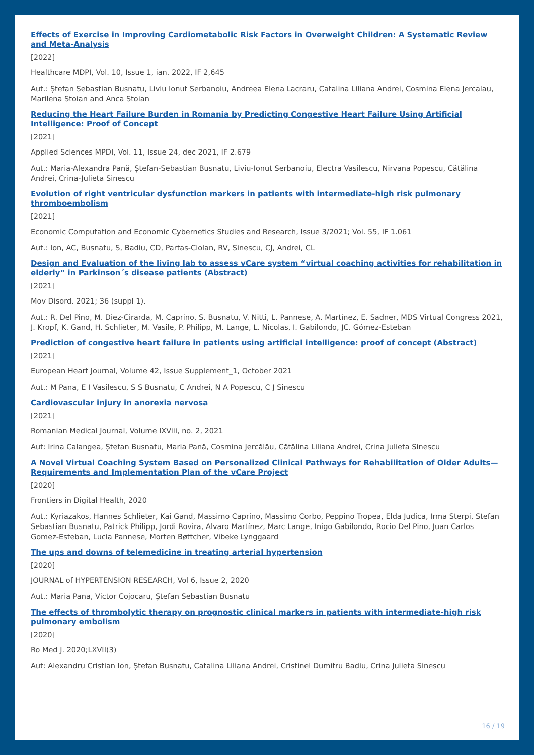Effects of Exercise in Improving Cardiometabolic Risk Factors in Overweight Children: A Systematic Review and Meta-Analysis
[2022]
Healthcare MDPI, Vol. 10, Issue 1, ian. 2022, IF 2,645
Aut.: Ștefan Sebastian Busnatu, Liviu Ionut Serbanoiu, Andreea Elena Lacraru, Catalina Liliana Andrei, Cosmina Elena Jercalau, Marilena Stoian and Anca Stoian
Reducing the Heart Failure Burden in Romania by Predicting Congestive Heart Failure Using Artificial Intelligence: Proof of Concept
[2021]
Applied Sciences MPDI, Vol. 11, Issue 24, dec 2021, IF 2.679
Aut.: Maria-Alexandra Pană, Ștefan-Sebastian Busnatu, Liviu-Ionut Serbanoiu, Electra Vasilescu, Nirvana Popescu, Cătălina Andrei, Crina-Julieta Sinescu
Evolution of right ventricular dysfunction markers in patients with intermediate-high risk pulmonary thromboembolism
[2021]
Economic Computation and Economic Cybernetics Studies and Research, Issue 3/2021; Vol. 55, IF 1.061
Aut.: Ion, AC, Busnatu, S, Badiu, CD, Partas-Ciolan, RV, Sinescu, CJ, Andrei, CL
Design and Evaluation of the living lab to assess vCare system “virtual coaching activities for rehabilitation in elderly” in Parkinson´s disease patients (Abstract)
[2021]
Mov Disord. 2021; 36 (suppl 1).
Aut.: R. Del Pino, M. Diez-Cirarda, M. Caprino, S. Busnatu, V. Nitti, L. Pannese, A. Martínez, E. Sadner, MDS Virtual Congress 2021, J. Kropf, K. Gand, H. Schlieter, M. Vasile, P. Philipp, M. Lange, L. Nicolas, I. Gabilondo, JC. Gómez-Esteban
Prediction of congestive heart failure in patients using artificial intelligence: proof of concept (Abstract)
[2021]
European Heart Journal, Volume 42, Issue Supplement_1, October 2021
Aut.: M Pana, E I Vasilescu, S S Busnatu, C Andrei, N A Popescu, C J Sinescu
Cardiovascular injury in anorexia nervosa
[2021]
Romanian Medical Journal, Volume lXViii, no. 2, 2021
Aut: Irina Calangea, Ștefan Busnatu, Maria Pană, Cosmina Jercălău, Cătălina Liliana Andrei, Crina Julieta Sinescu
A Novel Virtual Coaching System Based on Personalized Clinical Pathways for Rehabilitation of Older Adults—Requirements and Implementation Plan of the vCare Project
[2020]
Frontiers in Digital Health, 2020
Aut.: Kyriazakos, Hannes Schlieter, Kai Gand, Massimo Caprino, Massimo Corbo, Peppino Tropea, Elda Judica, Irma Sterpi, Stefan Sebastian Busnatu, Patrick Philipp, Jordi Rovira, Alvaro Martínez, Marc Lange, Inigo Gabilondo, Rocio Del Pino, Juan Carlos Gomez-Esteban, Lucia Pannese, Morten Bøttcher, Vibeke Lynggaard
The ups and downs of telemedicine in treating arterial hypertension
[2020]
JOURNAL of HYPERTENSION RESEARCH, Vol 6, Issue 2, 2020
Aut.: Maria Pana, Victor Cojocaru, Ștefan Sebastian Busnatu
The effects of thrombolytic therapy on prognostic clinical markers in patients with intermediate-high risk pulmonary embolism
[2020]
Ro Med J. 2020;LXVII(3)
Aut: Alexandru Cristian Ion, Ștefan Busnatu, Catalina Liliana Andrei, Cristinel Dumitru Badiu, Crina Julieta Sinescu
16 / 19